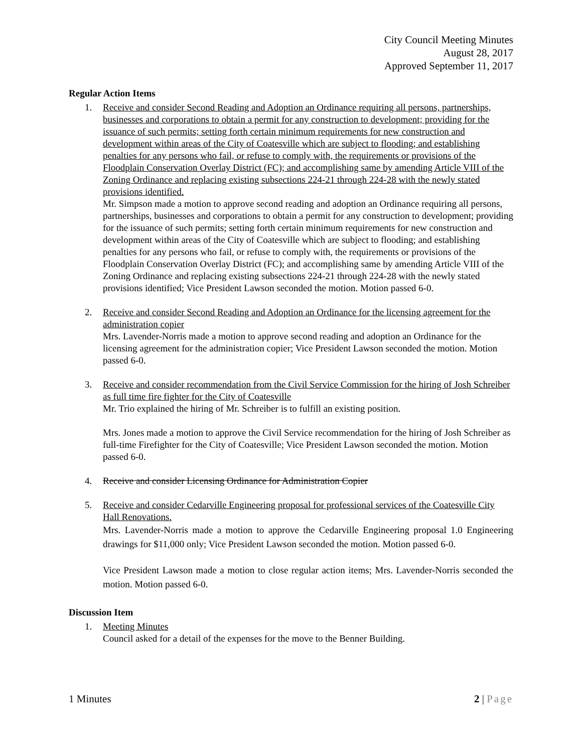City Council Meeting Minutes
August 28, 2017
Approved September 11, 2017
Regular Action Items
1. Receive and consider Second Reading and Adoption an Ordinance requiring all persons, partnerships, businesses and corporations to obtain a permit for any construction to development; providing for the issuance of such permits; setting forth certain minimum requirements for new construction and development within areas of the City of Coatesville which are subject to flooding; and establishing penalties for any persons who fail, or refuse to comply with, the requirements or provisions of the Floodplain Conservation Overlay District (FC); and accomplishing same by amending Article VIII of the Zoning Ordinance and replacing existing subsections 224-21 through 224-28 with the newly stated provisions identified.
Mr. Simpson made a motion to approve second reading and adoption an Ordinance requiring all persons, partnerships, businesses and corporations to obtain a permit for any construction to development; providing for the issuance of such permits; setting forth certain minimum requirements for new construction and development within areas of the City of Coatesville which are subject to flooding; and establishing penalties for any persons who fail, or refuse to comply with, the requirements or provisions of the Floodplain Conservation Overlay District (FC); and accomplishing same by amending Article VIII of the Zoning Ordinance and replacing existing subsections 224-21 through 224-28 with the newly stated provisions identified; Vice President Lawson seconded the motion. Motion passed 6-0.
2. Receive and consider Second Reading and Adoption an Ordinance for the licensing agreement for the administration copier
Mrs. Lavender-Norris made a motion to approve second reading and adoption an Ordinance for the licensing agreement for the administration copier; Vice President Lawson seconded the motion. Motion passed 6-0.
3. Receive and consider recommendation from the Civil Service Commission for the hiring of Josh Schreiber as full time fire fighter for the City of Coatesville
Mr. Trio explained the hiring of Mr. Schreiber is to fulfill an existing position.
Mrs. Jones made a motion to approve the Civil Service recommendation for the hiring of Josh Schreiber as full-time Firefighter for the City of Coatesville; Vice President Lawson seconded the motion. Motion passed 6-0.
4. Receive and consider Licensing Ordinance for Administration Copier
5. Receive and consider Cedarville Engineering proposal for professional services of the Coatesville City Hall Renovations.
Mrs. Lavender-Norris made a motion to approve the Cedarville Engineering proposal 1.0 Engineering drawings for $11,000 only; Vice President Lawson seconded the motion. Motion passed 6-0.
Vice President Lawson made a motion to close regular action items; Mrs. Lavender-Norris seconded the motion. Motion passed 6-0.
Discussion Item
1. Meeting Minutes
Council asked for a detail of the expenses for the move to the Benner Building.
1 Minutes 2 | Page